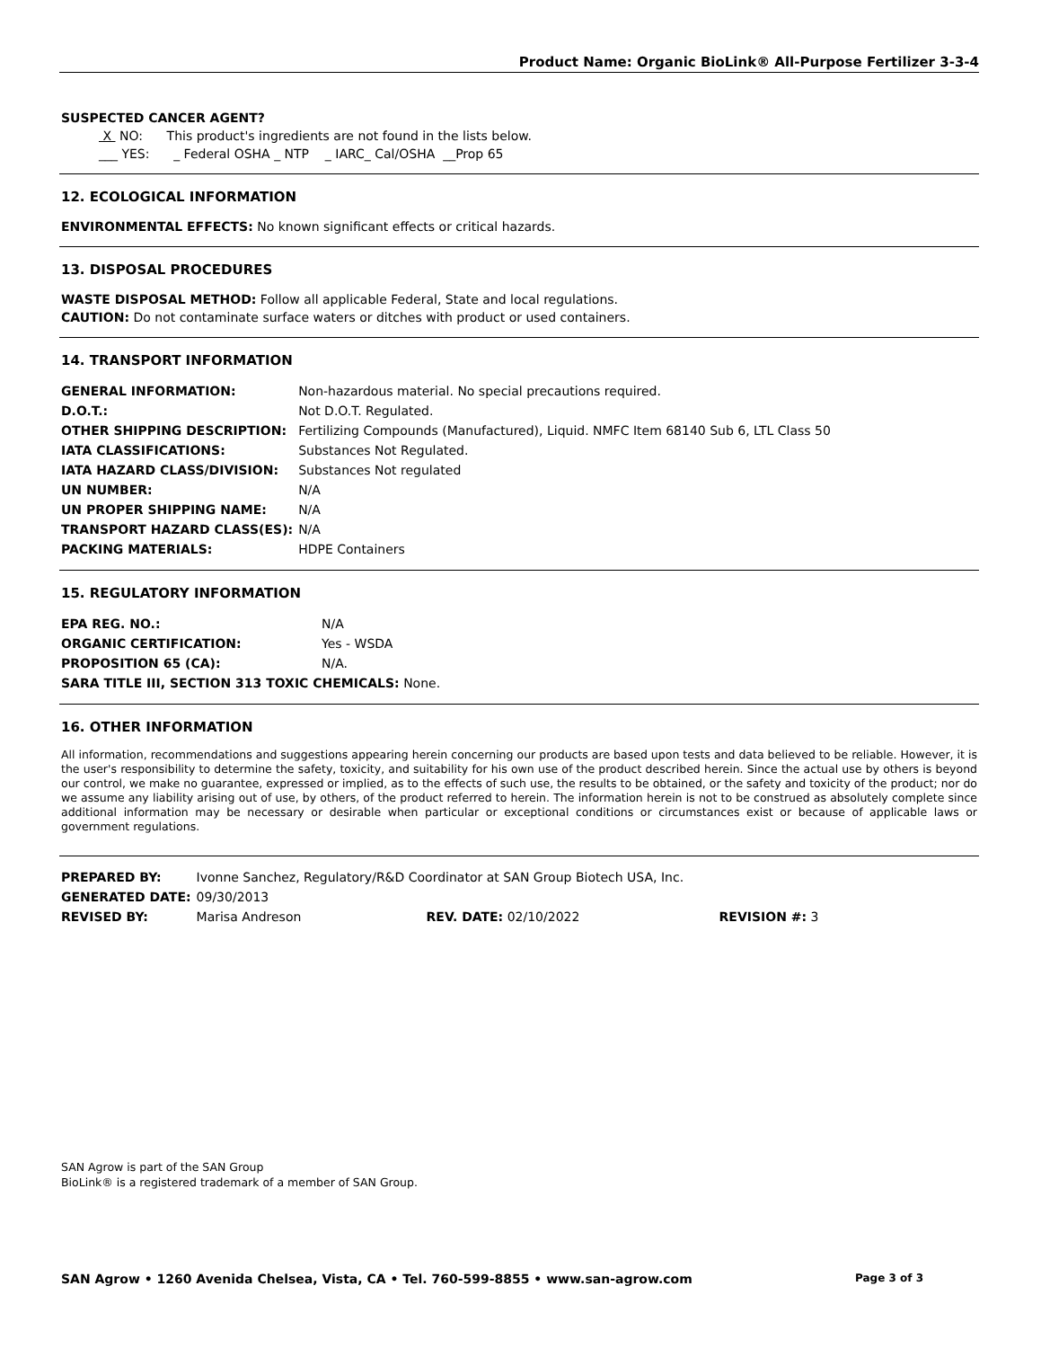Product Name: Organic BioLink® All-Purpose Fertilizer 3-3-4
SUSPECTED CANCER AGENT?
X NO: This product's ingredients are not found in the lists below.
___ YES: _ Federal OSHA _ NTP _ IARC_ Cal/OSHA __Prop 65
12. ECOLOGICAL INFORMATION
ENVIRONMENTAL EFFECTS: No known significant effects or critical hazards.
13. DISPOSAL PROCEDURES
WASTE DISPOSAL METHOD: Follow all applicable Federal, State and local regulations.
CAUTION: Do not contaminate surface waters or ditches with product or used containers.
14. TRANSPORT INFORMATION
| GENERAL INFORMATION: | Non-hazardous material. No special precautions required. |
| D.O.T.: | Not D.O.T. Regulated. |
| OTHER SHIPPING DESCRIPTION: | Fertilizing Compounds (Manufactured), Liquid. NMFC Item 68140 Sub 6, LTL Class 50 |
| IATA CLASSIFICATIONS: | Substances Not Regulated. |
| IATA HAZARD CLASS/DIVISION: | Substances Not regulated |
| UN NUMBER: | N/A |
| UN PROPER SHIPPING NAME: | N/A |
| TRANSPORT HAZARD CLASS(ES): | N/A |
| PACKING MATERIALS: | HDPE Containers |
15. REGULATORY INFORMATION
| EPA REG. NO.: | N/A |
| ORGANIC CERTIFICATION: | Yes - WSDA |
| PROPOSITION 65 (CA): | N/A. |
| SARA TITLE III, SECTION 313 TOXIC CHEMICALS: None. | |
16. OTHER INFORMATION
All information, recommendations and suggestions appearing herein concerning our products are based upon tests and data believed to be reliable. However, it is the user's responsibility to determine the safety, toxicity, and suitability for his own use of the product described herein. Since the actual use by others is beyond our control, we make no guarantee, expressed or implied, as to the effects of such use, the results to be obtained, or the safety and toxicity of the product; nor do we assume any liability arising out of use, by others, of the product referred to herein. The information herein is not to be construed as absolutely complete since additional information may be necessary or desirable when particular or exceptional conditions or circumstances exist or because of applicable laws or government regulations.
| PREPARED BY: | Ivonne Sanchez, Regulatory/R&D Coordinator at SAN Group Biotech USA, Inc. | | |
| GENERATED DATE: | 09/30/2013 | | |
| REVISED BY: | Marisa Andreson | REV. DATE: 02/10/2022 | REVISION #: 3 |
SAN Agrow is part of the SAN Group
BioLink® is a registered trademark of a member of SAN Group.
SAN Agrow • 1260 Avenida Chelsea, Vista, CA • Tel. 760-599-8855 • www.san-agrow.com Page 3 of 3